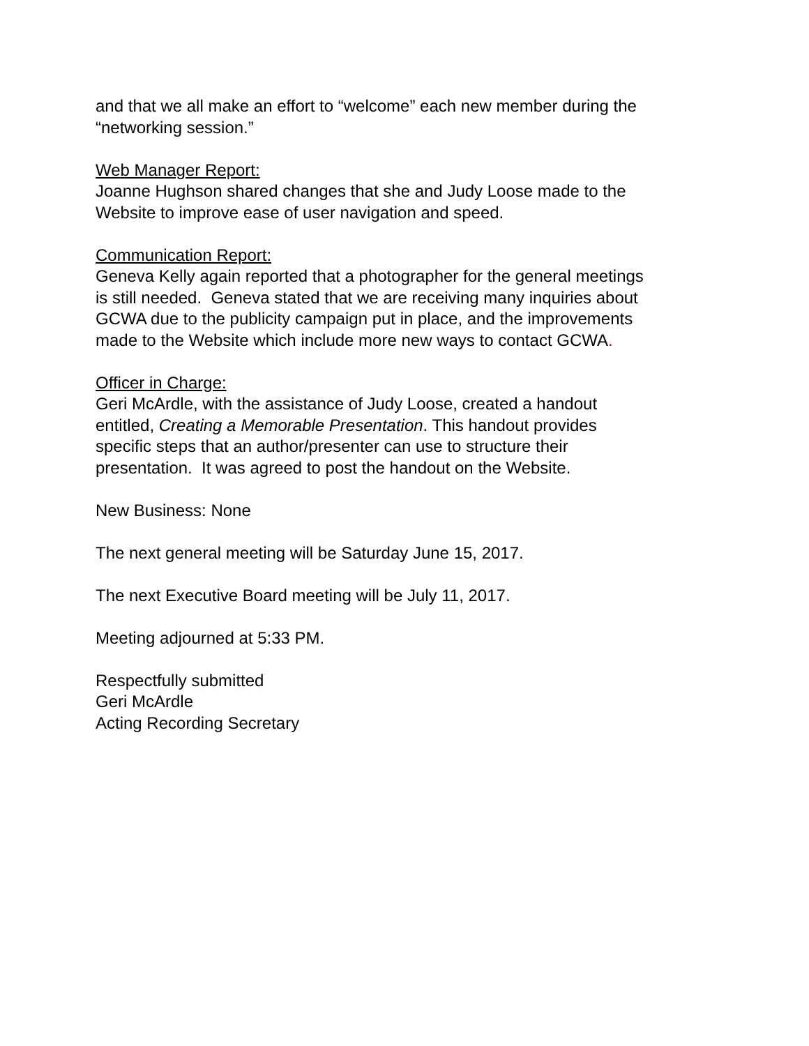and that we all make an effort to “welcome” each new member during the
“networking session.”
Web Manager Report:
Joanne Hughson shared changes that she and Judy Loose made to the
Website to improve ease of user navigation and speed.
Communication Report:
Geneva Kelly again reported that a photographer for the general meetings
is still needed. Geneva stated that we are receiving many inquiries about
GCWA due to the publicity campaign put in place, and the improvements
made to the Website which include more new ways to contact GCWA.
Officer in Charge:
Geri McArdle, with the assistance of Judy Loose, created a handout
entitled, Creating a Memorable Presentation. This handout provides
specific steps that an author/presenter can use to structure their
presentation. It was agreed to post the handout on the Website.
New Business: None
The next general meeting will be Saturday June 15, 2017.
The next Executive Board meeting will be July 11, 2017.
Meeting adjourned at 5:33 PM.
Respectfully submitted
Geri McArdle
Acting Recording Secretary